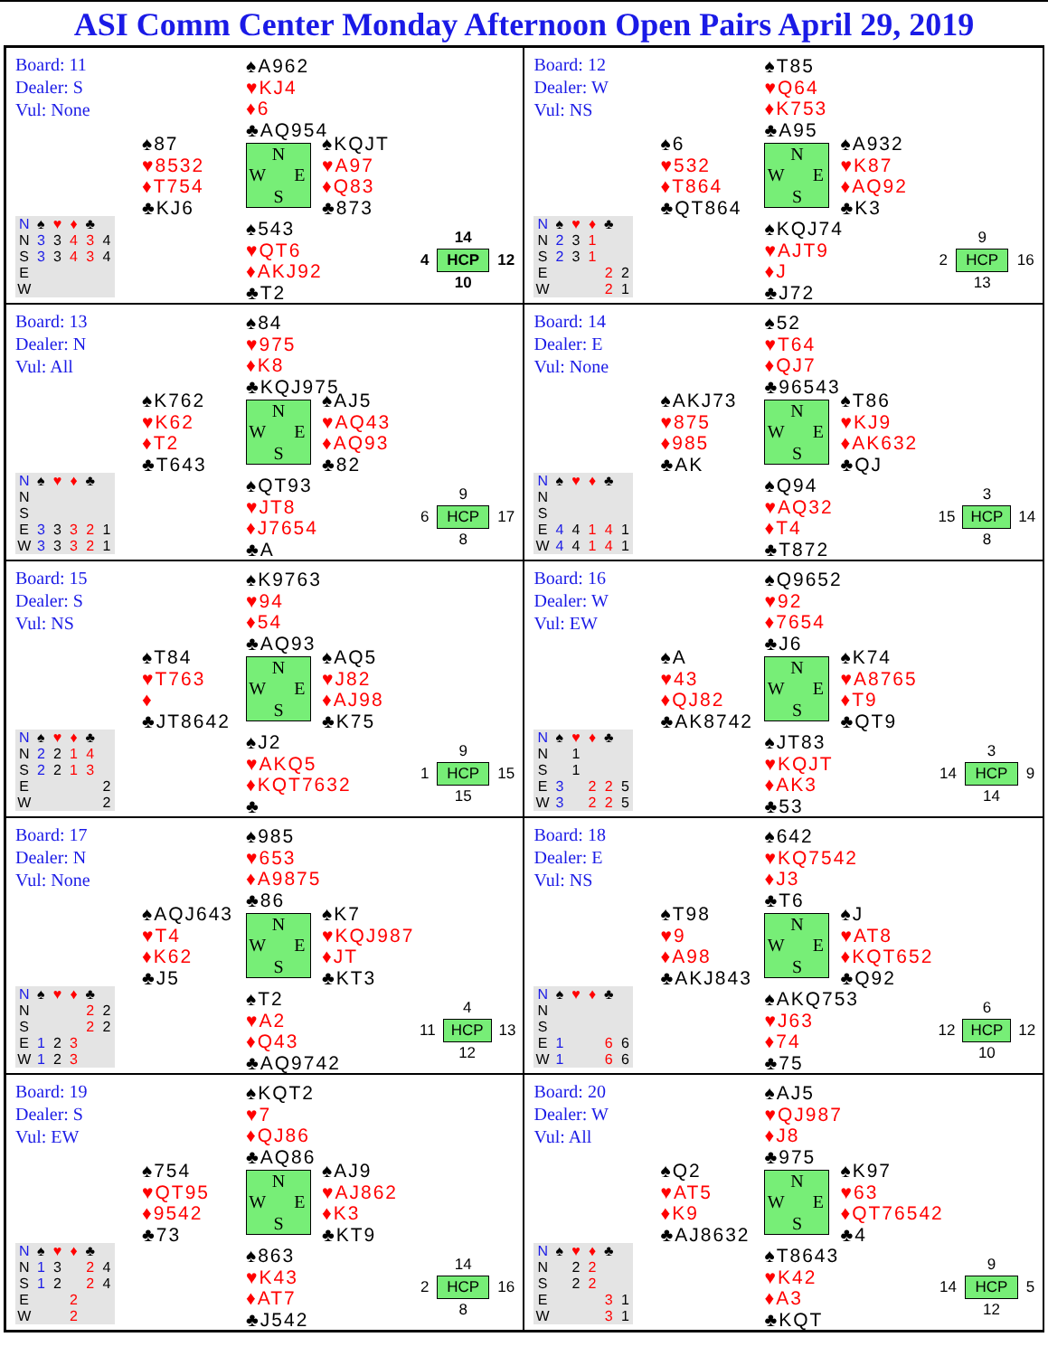ASI Comm Center Monday Afternoon Open Pairs April 29, 2019
Board: 11
Dealer: S
Vul: None
♠A962
♥KJ4
♦6
♣AQ954
♠87
♥8532
♦T754
♣KJ6
N W E S
♠KQJT
♥A97
♦Q83
♣873
| N | ♠ | ♥ | ♦ | ♣ | |
| --- | --- | --- | --- | --- | --- |
| N | 3 | 3 | 4 | 3 | 4 |
| S | 3 | 3 | 4 | 3 | 4 |
| E | | | | | |
| W | | | | | |
♠543
♥QT6
♦AKJ92
♣T2
| | 14 | |
| 4 | HCP | 12 |
| | 10 | |
Board: 12
Dealer: W
Vul: NS
♠T85
♥Q64
♦K753
♣A95
♠6
♥532
♦T864
♣QT864
N W E S
♠A932
♥K87
♦AQ92
♣K3
| N | ♠ | ♥ | ♦ | ♣ | |
| --- | --- | --- | --- | --- | --- |
| N | 2 | 3 | 1 | | |
| S | 2 | 3 | 1 | | |
| E | | | | 2 | 2 |
| W | | | | 2 | 1 |
♠KQJ74
♥AJT9
♦J
♣J72
| | 9 | |
| 2 | HCP | 16 |
| | 13 | |
Board: 13
Dealer: N
Vul: All
♠84
♥975
♦K8
♣KQJ975
♠K762
♥K62
♦T2
♣T643
N W E S
♠AJ5
♥AQ43
♦AQ93
♣82
| N | ♠ | ♥ | ♦ | ♣ | |
| --- | --- | --- | --- | --- | --- |
| N | | | | | |
| S | | | | | |
| E | 3 | 3 | 3 | 2 | 1 |
| W | 3 | 3 | 3 | 2 | 1 |
♠QT93
♥JT8
♦J7654
♣A
| | 9 | |
| 6 | HCP | 17 |
| | 8 | |
Board: 14
Dealer: E
Vul: None
♠52
♥T64
♦QJ7
♣96543
♠AKJ73
♥875
♦985
♣AK
N W E S
♠T86
♥KJ9
♦AK632
♣QJ
| N | ♠ | ♥ | ♦ | ♣ | |
| --- | --- | --- | --- | --- | --- |
| N | | | | | |
| S | | | | | |
| E | 4 | 4 | 1 | 4 | 1 |
| W | 4 | 4 | 1 | 4 | 1 |
♠Q94
♥AQ32
♦T4
♣T872
| | 3 | |
| 15 | HCP | 14 |
| | 8 | |
Board: 15
Dealer: S
Vul: NS
♠K9763
♥94
♦54
♣AQ93
♠T84
♥T763
♦
♣JT8642
N W E S
♠AQ5
♥J82
♦AJ98
♣K75
| N | ♠ | ♥ | ♦ | ♣ | |
| --- | --- | --- | --- | --- | --- |
| N | 2 | 2 | 1 | 4 | |
| S | 2 | 2 | 1 | 3 | |
| E | | | | | 2 |
| W | | | | | 2 |
♠J2
♥AKQ5
♦KQT7632
♣
| | 9 | |
| 1 | HCP | 15 |
| | 15 | |
Board: 16
Dealer: W
Vul: EW
♠Q9652
♥92
♦7654
♣J6
♠A
♥43
♦QJ82
♣AK8742
N W E S
♠K74
♥A8765
♦T9
♣QT9
| N | ♠ | ♥ | ♦ | ♣ | |
| --- | --- | --- | --- | --- | --- |
| N | | 1 | | | |
| S | | 1 | | | |
| E | 3 | | 2 | 2 | 5 |
| W | 3 | | 2 | 2 | 5 |
♠JT83
♥KQJT
♦AK3
♣53
| | 3 | |
| 14 | HCP | 9 |
| | 14 | |
Board: 17
Dealer: N
Vul: None
♠985
♥653
♦A9875
♣86
♠AQJ643
♥T4
♦K62
♣J5
N W E S
♠K7
♥KQJ987
♦JT
♣KT3
| N | ♠ | ♥ | ♦ | ♣ | |
| --- | --- | --- | --- | --- | --- |
| N | | | | 2 | 2 |
| S | | | | 2 | 2 |
| E | 1 | 2 | 3 | | |
| W | 1 | 2 | 3 | | |
♠T2
♥A2
♦Q43
♣AQ9742
| | 4 | |
| 11 | HCP | 13 |
| | 12 | |
Board: 18
Dealer: E
Vul: NS
♠642
♥KQ7542
♦J3
♣T6
♠T98
♥9
♦A98
♣AKJ843
N W E S
♠J
♥AT8
♦KQT652
♣Q92
| N | ♠ | ♥ | ♦ | ♣ | |
| --- | --- | --- | --- | --- | --- |
| N | | | | | |
| S | | | | | |
| E | 1 | | | 6 | 6 |
| W | 1 | | | 6 | 6 |
♠AKQ753
♥J63
♦74
♣75
| | 6 | |
| 12 | HCP | 12 |
| | 10 | |
Board: 19
Dealer: S
Vul: EW
♠KQT2
♥7
♦QJ86
♣AQ86
♠754
♥QT95
♦9542
♣73
N W E S
♠AJ9
♥AJ862
♦K3
♣KT9
| N | ♠ | ♥ | ♦ | ♣ | |
| --- | --- | --- | --- | --- | --- |
| N | 1 | 3 | | 2 | 4 |
| S | 1 | 2 | | 2 | 4 |
| E | | | 2 | | |
| W | | | 2 | | |
♠863
♥K43
♦AT7
♣J542
| | 14 | |
| 2 | HCP | 16 |
| | 8 | |
Board: 20
Dealer: W
Vul: All
♠AJ5
♥QJ987
♦J8
♣975
♠Q2
♥AT5
♦K9
♣AJ8632
N W E S
♠K97
♥63
♦QT76542
♣4
| N | ♠ | ♥ | ♦ | ♣ | |
| --- | --- | --- | --- | --- | --- |
| N | | 2 | 2 | | |
| S | | 2 | 2 | | |
| E | | | | 3 | 1 |
| W | | | | 3 | 1 |
♠T8643
♥K42
♦A3
♣KQT
| | 9 | |
| 14 | HCP | 5 |
| | 12 | |